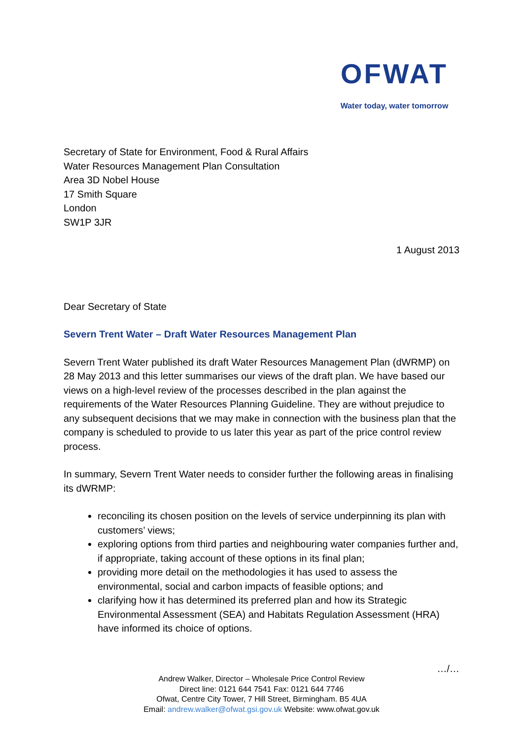OFWAT
Water today, water tomorrow
Secretary of State for Environment, Food & Rural Affairs
Water Resources Management Plan Consultation
Area 3D Nobel House
17 Smith Square
London
SW1P 3JR
1 August 2013
Dear Secretary of State
Severn Trent Water – Draft Water Resources Management Plan
Severn Trent Water published its draft Water Resources Management Plan (dWRMP) on 28 May 2013 and this letter summarises our views of the draft plan. We have based our views on a high-level review of the processes described in the plan against the requirements of the Water Resources Planning Guideline. They are without prejudice to any subsequent decisions that we may make in connection with the business plan that the company is scheduled to provide to us later this year as part of the price control review process.
In summary, Severn Trent Water needs to consider further the following areas in finalising its dWRMP:
reconciling its chosen position on the levels of service underpinning its plan with customers’ views;
exploring options from third parties and neighbouring water companies further and, if appropriate, taking account of these options in its final plan;
providing more detail on the methodologies it has used to assess the environmental, social and carbon impacts of feasible options; and
clarifying how it has determined its preferred plan and how its Strategic Environmental Assessment (SEA) and Habitats Regulation Assessment (HRA) have informed its choice of options.
…/…
Andrew Walker, Director – Wholesale Price Control Review
Direct line: 0121 644 7541 Fax: 0121 644 7746
Ofwat, Centre City Tower, 7 Hill Street, Birmingham. B5 4UA
Email: andrew.walker@ofwat.gsi.gov.uk Website: www.ofwat.gov.uk